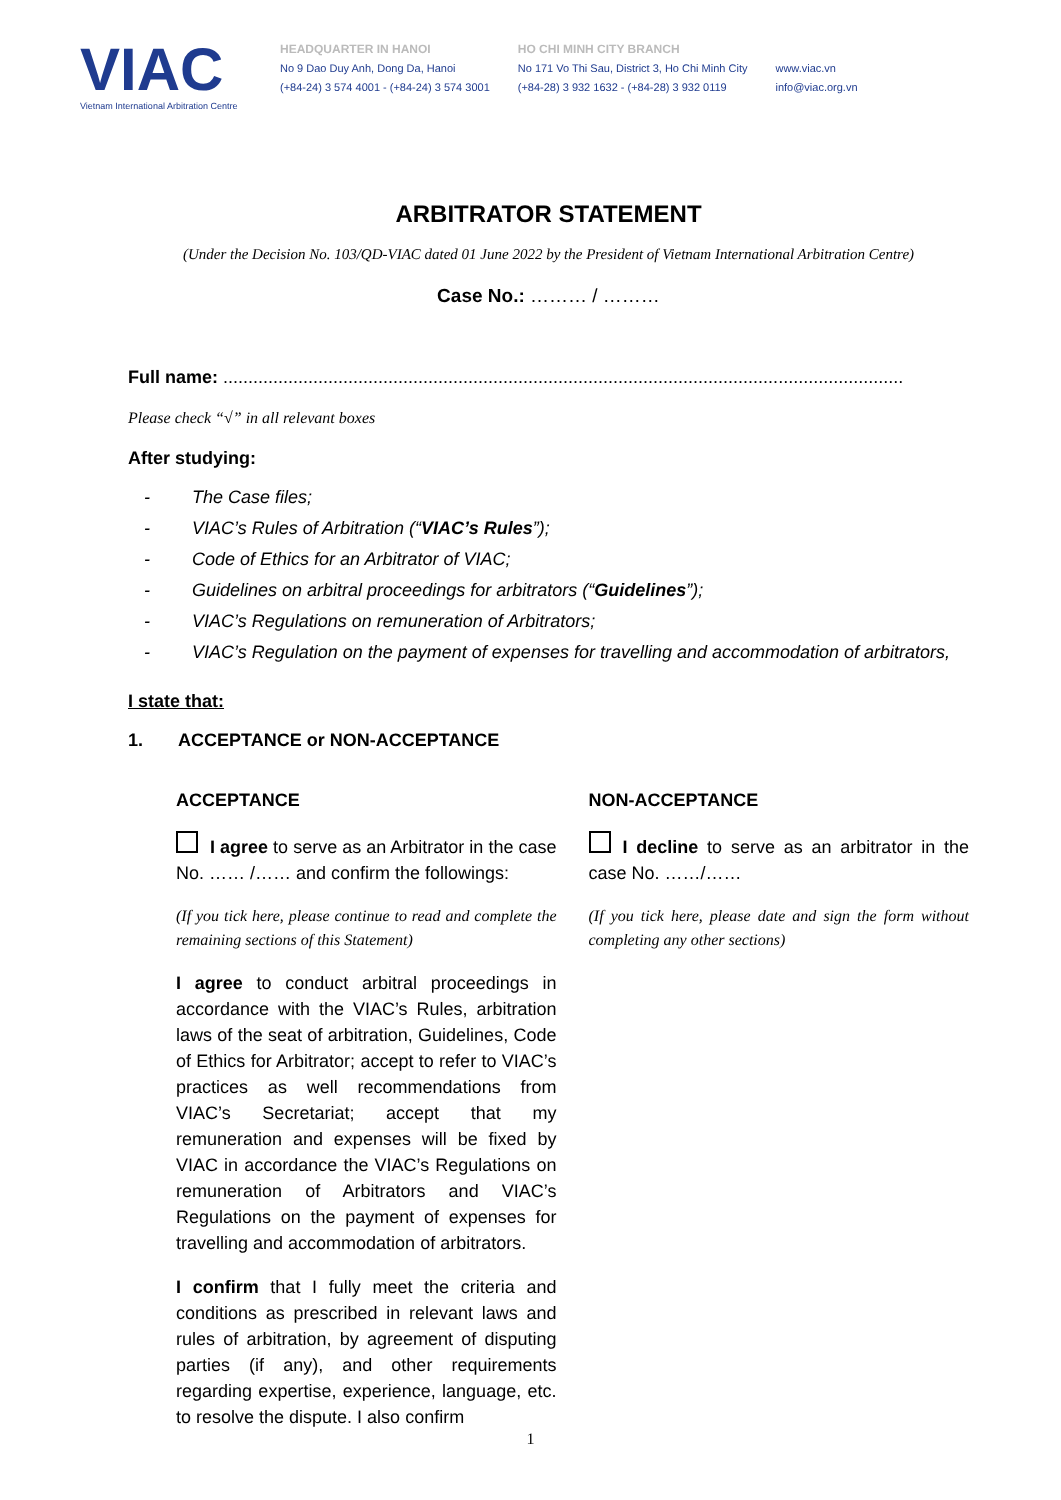VIAC
Vietnam International Arbitration Centre
HEADQUARTER IN HANOI
No 9 Dao Duy Anh, Dong Da, Hanoi
(+84-24) 3 574 4001 - (+84-24) 3 574 3001
HO CHI MINH CITY BRANCH
No 171 Vo Thi Sau, District 3, Ho Chi Minh City
(+84-28) 3 932 1632 - (+84-28) 3 932 0119
www.viac.vn
info@viac.org.vn
ARBITRATOR STATEMENT
(Under the Decision No. 103/QD-VIAC dated 01 June 2022 by the President of Vietnam International Arbitration Centre)
Case No.: ……… / ………
Full name: ........................................................................................................................................
Please check “√” in all relevant boxes
After studying:
- The Case files;
- VIAC’s Rules of Arbitration (“VIAC’s Rules”);
- Code of Ethics for an Arbitrator of VIAC;
- Guidelines on arbitral proceedings for arbitrators (“Guidelines”);
- VIAC’s Regulations on remuneration of Arbitrators;
- VIAC’s Regulation on the payment of expenses for travelling and accommodation of arbitrators,
I state that:
1. ACCEPTANCE or NON-ACCEPTANCE
ACCEPTANCE
I agree to serve as an Arbitrator in the case No. …… /…… and confirm the followings:
(If you tick here, please continue to read and complete the remaining sections of this Statement)
I agree to conduct arbitral proceedings in accordance with the VIAC’s Rules, arbitration laws of the seat of arbitration, Guidelines, Code of Ethics for Arbitrator; accept to refer to VIAC’s practices as well recommendations from VIAC’s Secretariat; accept that my remuneration and expenses will be fixed by VIAC in accordance the VIAC’s Regulations on remuneration of Arbitrators and VIAC’s Regulations on the payment of expenses for travelling and accommodation of arbitrators.
I confirm that I fully meet the criteria and conditions as prescribed in relevant laws and rules of arbitration, by agreement of disputing parties (if any), and other requirements regarding expertise, experience, language, etc. to resolve the dispute. I also confirm
NON-ACCEPTANCE
I decline to serve as an arbitrator in the case No. ……/……
(If you tick here, please date and sign the form without completing any other sections)
1